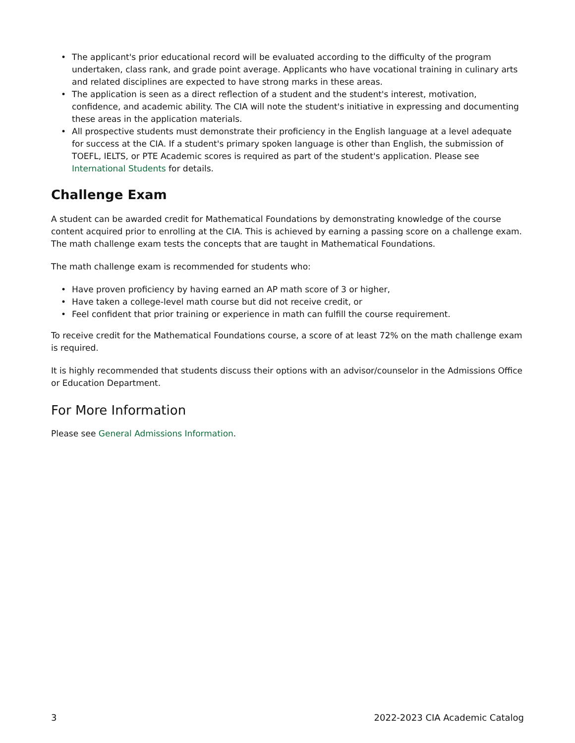• The applicant's prior educational record will be evaluated according to the difficulty of the program undertaken, class rank, and grade point average. Applicants who have vocational training in culinary arts and related disciplines are expected to have strong marks in these areas.
• The application is seen as a direct reflection of a student and the student's interest, motivation, confidence, and academic ability. The CIA will note the student's initiative in expressing and documenting these areas in the application materials.
• All prospective students must demonstrate their proficiency in the English language at a level adequate for success at the CIA. If a student's primary spoken language is other than English, the submission of TOEFL, IELTS, or PTE Academic scores is required as part of the student's application. Please see International Students for details.
Challenge Exam
A student can be awarded credit for Mathematical Foundations by demonstrating knowledge of the course content acquired prior to enrolling at the CIA. This is achieved by earning a passing score on a challenge exam. The math challenge exam tests the concepts that are taught in Mathematical Foundations.
The math challenge exam is recommended for students who:
• Have proven proficiency by having earned an AP math score of 3 or higher,
• Have taken a college-level math course but did not receive credit, or
• Feel confident that prior training or experience in math can fulfill the course requirement.
To receive credit for the Mathematical Foundations course, a score of at least 72% on the math challenge exam is required.
It is highly recommended that students discuss their options with an advisor/counselor in the Admissions Office or Education Department.
For More Information
Please see General Admissions Information.
3 2022-2023 CIA Academic Catalog